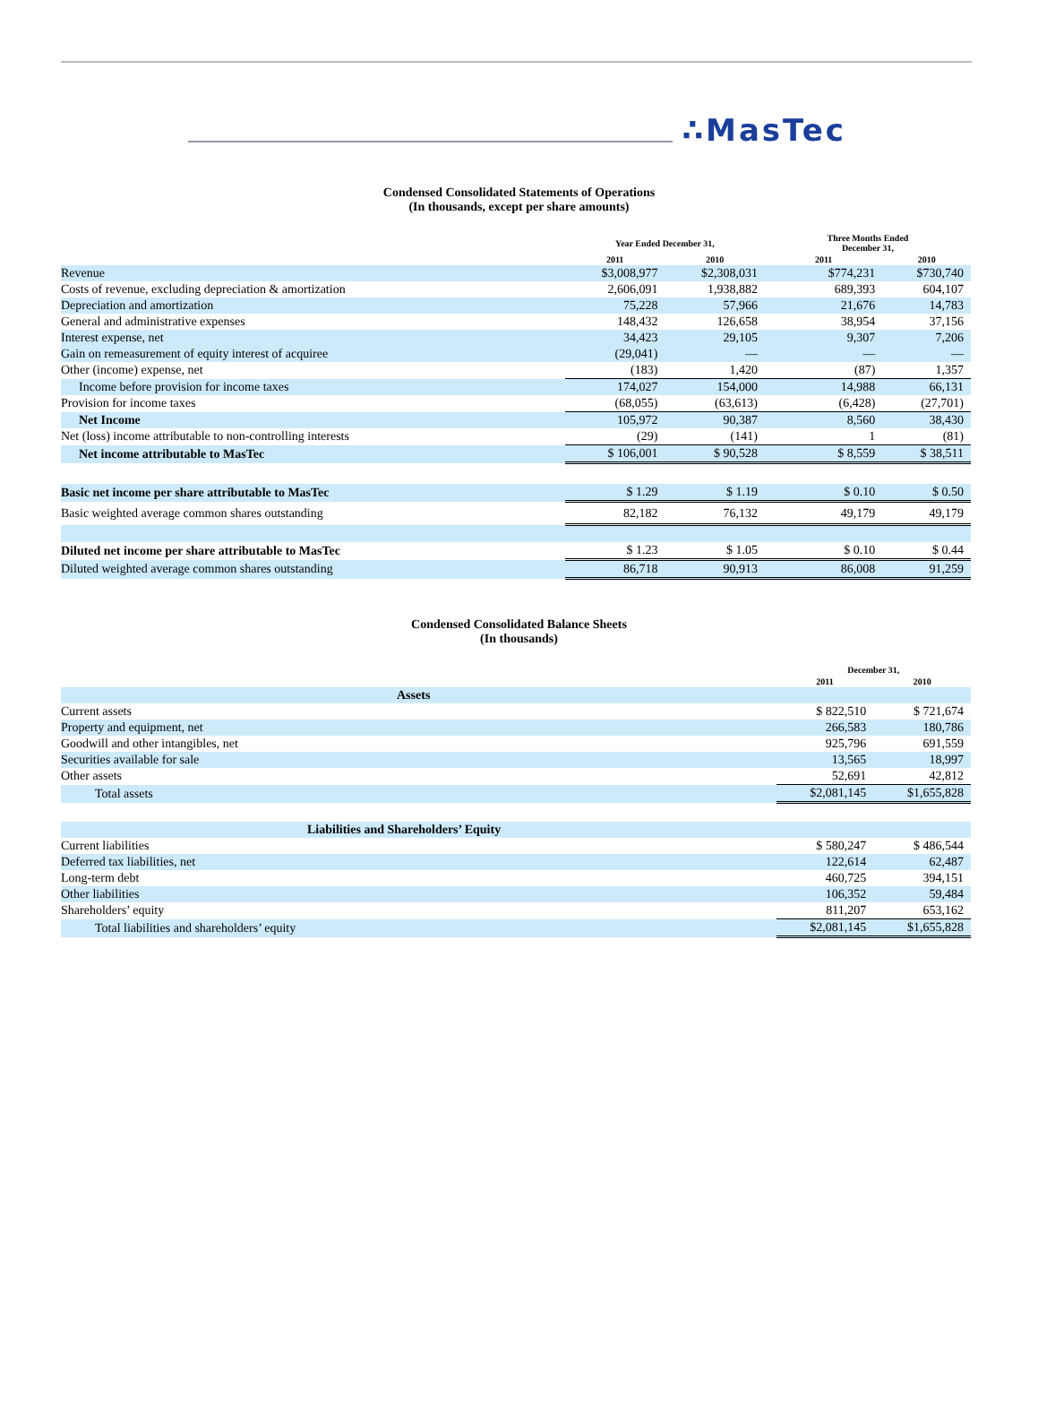∴MasTec
Condensed Consolidated Statements of Operations
(In thousands, except per share amounts)
| | Year Ended December 31, | | Three Months Ended December 31, | |
| --- | --- | --- | --- | --- |
| | 2011 | 2010 | 2011 | 2010 |
| Revenue | $3,008,977 | $2,308,031 | $774,231 | $730,740 |
| Costs of revenue, excluding depreciation & amortization | 2,606,091 | 1,938,882 | 689,393 | 604,107 |
| Depreciation and amortization | 75,228 | 57,966 | 21,676 | 14,783 |
| General and administrative expenses | 148,432 | 126,658 | 38,954 | 37,156 |
| Interest expense, net | 34,423 | 29,105 | 9,307 | 7,206 |
| Gain on remeasurement of equity interest of acquiree | (29,041) | — | — | — |
| Other (income) expense, net | (183) | 1,420 | (87) | 1,357 |
| Income before provision for income taxes | 174,027 | 154,000 | 14,988 | 66,131 |
| Provision for income taxes | (68,055) | (63,613) | (6,428) | (27,701) |
| Net Income | 105,972 | 90,387 | 8,560 | 38,430 |
| Net (loss) income attributable to non-controlling interests | (29) | (141) | 1 | (81) |
| Net income attributable to MasTec | $ 106,001 | $ 90,528 | $ 8,559 | $ 38,511 |
| Basic net income per share attributable to MasTec | $ 1.29 | $ 1.19 | $ 0.10 | $ 0.50 |
| Basic weighted average common shares outstanding | 82,182 | 76,132 | 49,179 | 49,179 |
| Diluted net income per share attributable to MasTec | $ 1.23 | $ 1.05 | $ 0.10 | $ 0.44 |
| Diluted weighted average common shares outstanding | 86,718 | 90,913 | 86,008 | 91,259 |
Condensed Consolidated Balance Sheets
(In thousands)
| | December 31, | |
| --- | --- | --- |
| | 2011 | 2010 |
| Assets | | |
| Current assets | $ 822,510 | $ 721,674 |
| Property and equipment, net | 266,583 | 180,786 |
| Goodwill and other intangibles, net | 925,796 | 691,559 |
| Securities available for sale | 13,565 | 18,997 |
| Other assets | 52,691 | 42,812 |
| Total assets | $2,081,145 | $1,655,828 |
| Liabilities and Shareholders’ Equity | | |
| Current liabilities | $ 580,247 | $ 486,544 |
| Deferred tax liabilities, net | 122,614 | 62,487 |
| Long-term debt | 460,725 | 394,151 |
| Other liabilities | 106,352 | 59,484 |
| Shareholders’ equity | 811,207 | 653,162 |
| Total liabilities and shareholders’ equity | $2,081,145 | $1,655,828 |